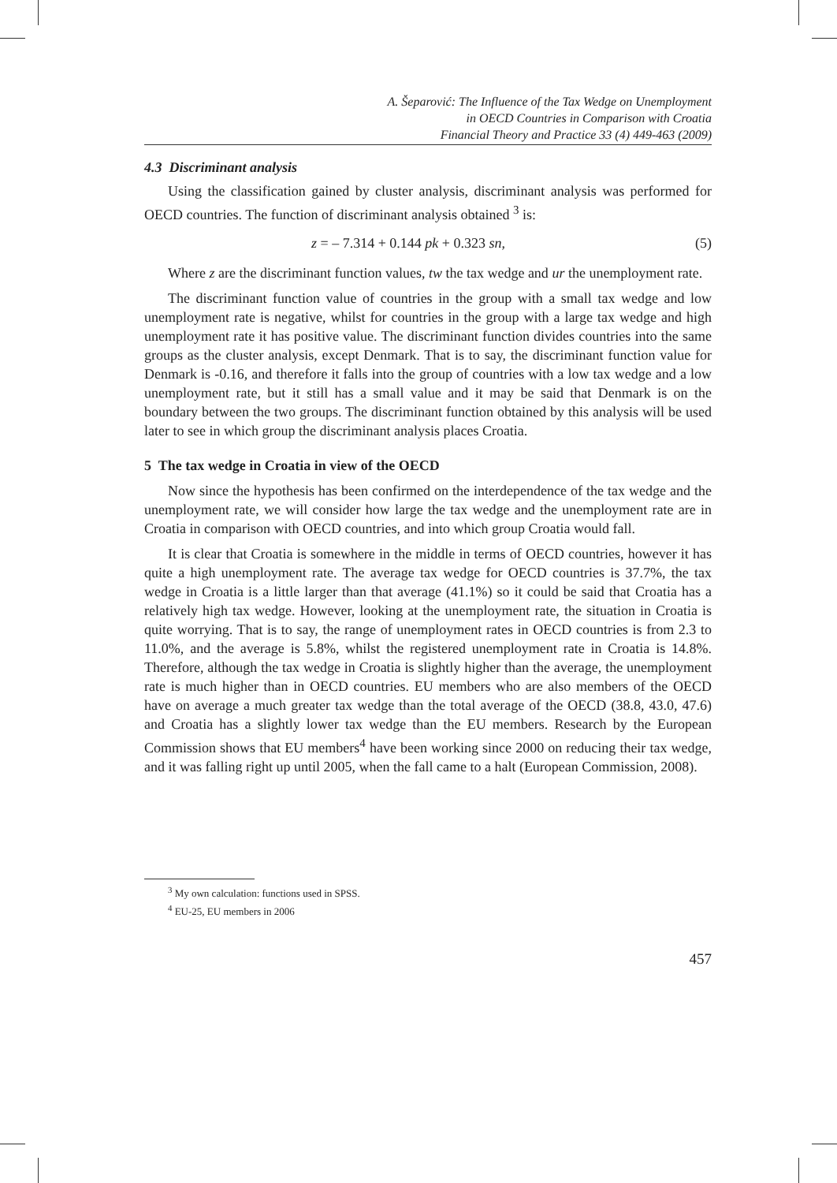A. Šeparović: The Influence of the Tax Wedge on Unemployment
in OECD Countries in Comparison with Croatia
Financial Theory and Practice 33 (4) 449-463 (2009)
4.3 Discriminant analysis
Using the classification gained by cluster analysis, discriminant analysis was performed for OECD countries. The function of discriminant analysis obtained <sup>3</sup> is:
z = – 7.314 + 0.144 pk + 0.323 sn, (5)
Where z are the discriminant function values, tw the tax wedge and ur the unemployment rate.
The discriminant function value of countries in the group with a small tax wedge and low unemployment rate is negative, whilst for countries in the group with a large tax wedge and high unemployment rate it has positive value. The discriminant function divides countries into the same groups as the cluster analysis, except Denmark. That is to say, the discriminant function value for Denmark is -0.16, and therefore it falls into the group of countries with a low tax wedge and a low unemployment rate, but it still has a small value and it may be said that Denmark is on the boundary between the two groups. The discriminant function obtained by this analysis will be used later to see in which group the discriminant analysis places Croatia.
5 The tax wedge in Croatia in view of the OECD
Now since the hypothesis has been confirmed on the interdependence of the tax wedge and the unemployment rate, we will consider how large the tax wedge and the unemployment rate are in Croatia in comparison with OECD countries, and into which group Croatia would fall.
It is clear that Croatia is somewhere in the middle in terms of OECD countries, however it has quite a high unemployment rate. The average tax wedge for OECD countries is 37.7%, the tax wedge in Croatia is a little larger than that average (41.1%) so it could be said that Croatia has a relatively high tax wedge. However, looking at the unemployment rate, the situation in Croatia is quite worrying. That is to say, the range of unemployment rates in OECD countries is from 2.3 to 11.0%, and the average is 5.8%, whilst the registered unemployment rate in Croatia is 14.8%. Therefore, although the tax wedge in Croatia is slightly higher than the average, the unemployment rate is much higher than in OECD countries. EU members who are also members of the OECD have on average a much greater tax wedge than the total average of the OECD (38.8, 43.0, 47.6) and Croatia has a slightly lower tax wedge than the EU members. Research by the European Commission shows that EU members<sup>4</sup> have been working since 2000 on reducing their tax wedge, and it was falling right up until 2005, when the fall came to a halt (European Commission, 2008).
<sup>3</sup> My own calculation: functions used in SPSS.
<sup>4</sup> EU-25, EU members in 2006
457